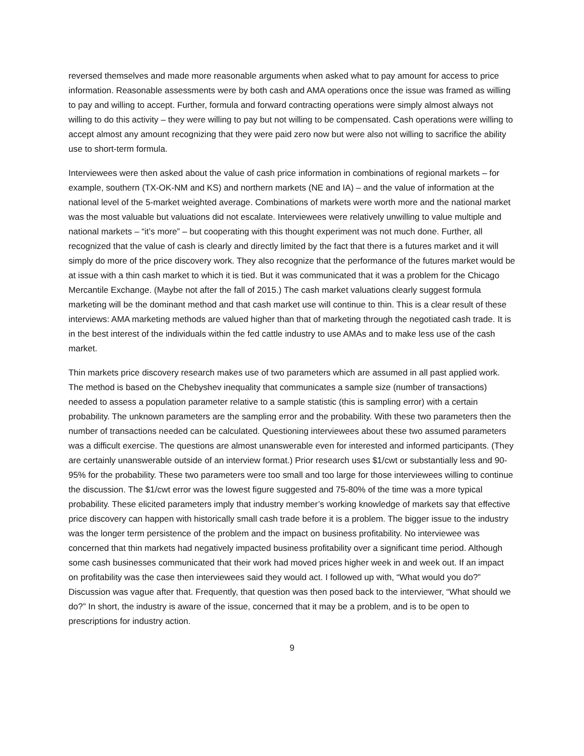reversed themselves and made more reasonable arguments when asked what to pay amount for access to price information. Reasonable assessments were by both cash and AMA operations once the issue was framed as willing to pay and willing to accept. Further, formula and forward contracting operations were simply almost always not willing to do this activity – they were willing to pay but not willing to be compensated. Cash operations were willing to accept almost any amount recognizing that they were paid zero now but were also not willing to sacrifice the ability use to short-term formula.
Interviewees were then asked about the value of cash price information in combinations of regional markets – for example, southern (TX-OK-NM and KS) and northern markets (NE and IA) – and the value of information at the national level of the 5-market weighted average. Combinations of markets were worth more and the national market was the most valuable but valuations did not escalate. Interviewees were relatively unwilling to value multiple and national markets – “it’s more” – but cooperating with this thought experiment was not much done. Further, all recognized that the value of cash is clearly and directly limited by the fact that there is a futures market and it will simply do more of the price discovery work. They also recognize that the performance of the futures market would be at issue with a thin cash market to which it is tied. But it was communicated that it was a problem for the Chicago Mercantile Exchange. (Maybe not after the fall of 2015.) The cash market valuations clearly suggest formula marketing will be the dominant method and that cash market use will continue to thin. This is a clear result of these interviews: AMA marketing methods are valued higher than that of marketing through the negotiated cash trade. It is in the best interest of the individuals within the fed cattle industry to use AMAs and to make less use of the cash market.
Thin markets price discovery research makes use of two parameters which are assumed in all past applied work. The method is based on the Chebyshev inequality that communicates a sample size (number of transactions) needed to assess a population parameter relative to a sample statistic (this is sampling error) with a certain probability. The unknown parameters are the sampling error and the probability. With these two parameters then the number of transactions needed can be calculated. Questioning interviewees about these two assumed parameters was a difficult exercise. The questions are almost unanswerable even for interested and informed participants. (They are certainly unanswerable outside of an interview format.) Prior research uses $1/cwt or substantially less and 90-95% for the probability. These two parameters were too small and too large for those interviewees willing to continue the discussion. The $1/cwt error was the lowest figure suggested and 75-80% of the time was a more typical probability. These elicited parameters imply that industry member’s working knowledge of markets say that effective price discovery can happen with historically small cash trade before it is a problem. The bigger issue to the industry was the longer term persistence of the problem and the impact on business profitability. No interviewee was concerned that thin markets had negatively impacted business profitability over a significant time period. Although some cash businesses communicated that their work had moved prices higher week in and week out. If an impact on profitability was the case then interviewees said they would act. I followed up with, “What would you do?” Discussion was vague after that. Frequently, that question was then posed back to the interviewer, “What should we do?” In short, the industry is aware of the issue, concerned that it may be a problem, and is to be open to prescriptions for industry action.
9